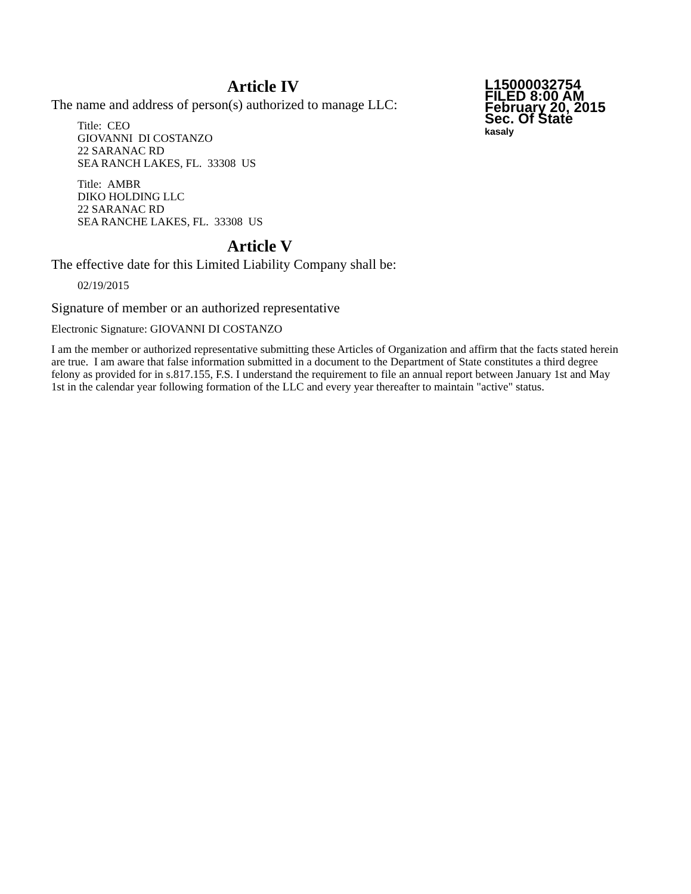L15000032754
FILED 8:00 AM
February 20, 2015
Sec. Of State
kasaly
Article IV
The name and address of person(s) authorized to manage LLC:
Title: CEO
GIOVANNI DI COSTANZO
22 SARANAC RD
SEA RANCH LAKES, FL. 33308 US
Title: AMBR
DIKO HOLDING LLC
22 SARANAC RD
SEA RANCHE LAKES, FL. 33308 US
Article V
The effective date for this Limited Liability Company shall be:
02/19/2015
Signature of member or an authorized representative
Electronic Signature: GIOVANNI DI COSTANZO
I am the member or authorized representative submitting these Articles of Organization and affirm that the facts stated herein are true. I am aware that false information submitted in a document to the Department of State constitutes a third degree felony as provided for in s.817.155, F.S. I understand the requirement to file an annual report between January 1st and May 1st in the calendar year following formation of the LLC and every year thereafter to maintain "active" status.